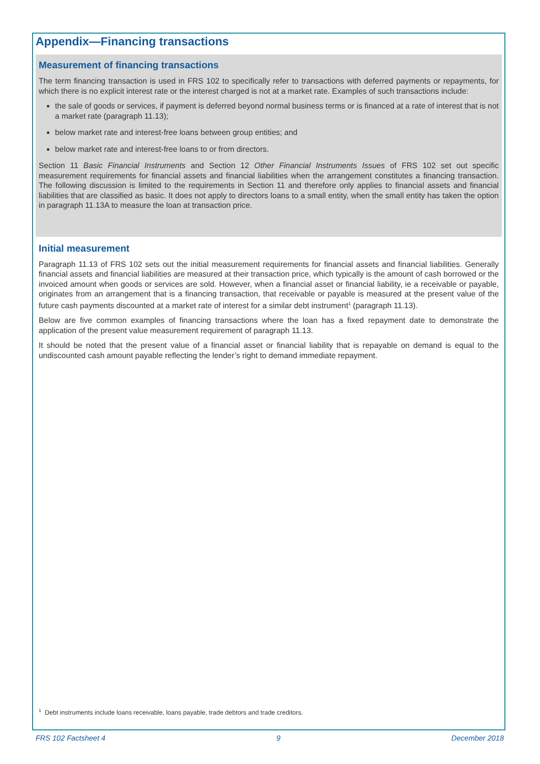Appendix—Financing transactions
Measurement of financing transactions
The term financing transaction is used in FRS 102 to specifically refer to transactions with deferred payments or repayments, for which there is no explicit interest rate or the interest charged is not at a market rate. Examples of such transactions include:
the sale of goods or services, if payment is deferred beyond normal business terms or is financed at a rate of interest that is not a market rate (paragraph 11.13);
below market rate and interest-free loans between group entities; and
below market rate and interest-free loans to or from directors.
Section 11 Basic Financial Instruments and Section 12 Other Financial Instruments Issues of FRS 102 set out specific measurement requirements for financial assets and financial liabilities when the arrangement constitutes a financing transaction. The following discussion is limited to the requirements in Section 11 and therefore only applies to financial assets and financial liabilities that are classified as basic. It does not apply to directors loans to a small entity, when the small entity has taken the option in paragraph 11.13A to measure the loan at transaction price.
Initial measurement
Paragraph 11.13 of FRS 102 sets out the initial measurement requirements for financial assets and financial liabilities. Generally financial assets and financial liabilities are measured at their transaction price, which typically is the amount of cash borrowed or the invoiced amount when goods or services are sold. However, when a financial asset or financial liability, ie a receivable or payable, originates from an arrangement that is a financing transaction, that receivable or payable is measured at the present value of the future cash payments discounted at a market rate of interest for a similar debt instrument<sup>1</sup> (paragraph 11.13).
Below are five common examples of financing transactions where the loan has a fixed repayment date to demonstrate the application of the present value measurement requirement of paragraph 11.13.
It should be noted that the present value of a financial asset or financial liability that is repayable on demand is equal to the undiscounted cash amount payable reflecting the lender’s right to demand immediate repayment.
<sup>1</sup> Debt instruments include loans receivable, loans payable, trade debtors and trade creditors.
FRS 102 Factsheet 4 9 December 2018